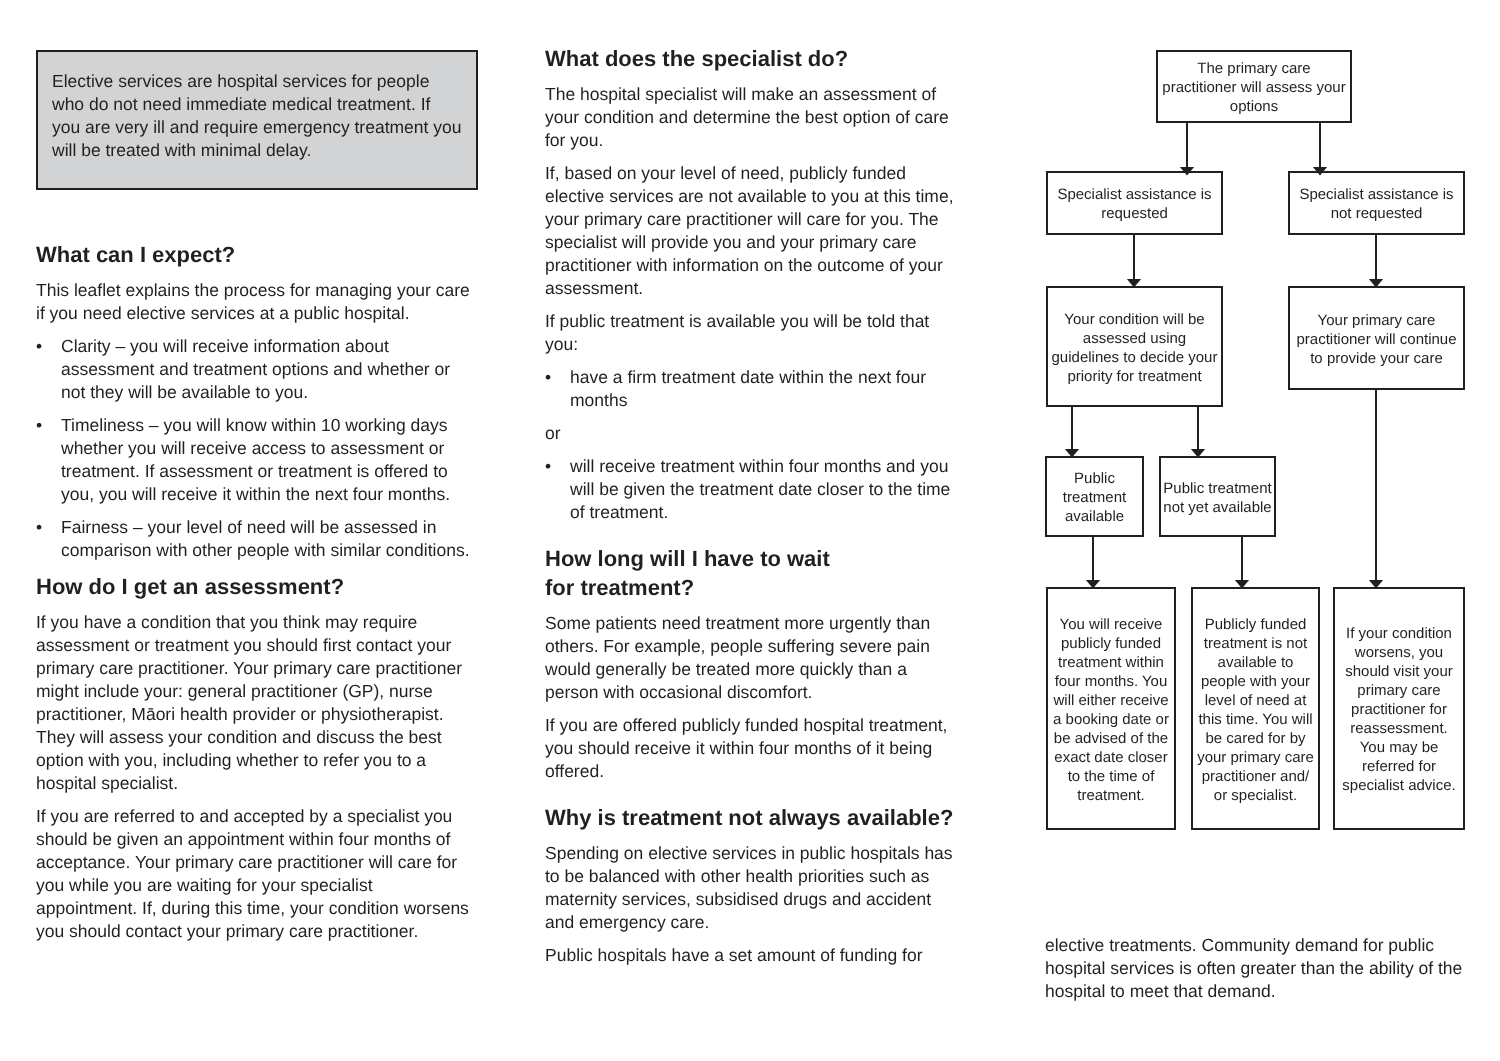Elective services are hospital services for people who do not need immediate medical treatment. If you are very ill and require emergency treatment you will be treated with minimal delay.
What can I expect?
This leaflet explains the process for managing your care if you need elective services at a public hospital.
• Clarity – you will receive information about assessment and treatment options and whether or not they will be available to you.
• Timeliness – you will know within 10 working days whether you will receive access to assessment or treatment. If assessment or treatment is offered to you, you will receive it within the next four months.
• Fairness – your level of need will be assessed in comparison with other people with similar conditions.
How do I get an assessment?
If you have a condition that you think may require assessment or treatment you should first contact your primary care practitioner. Your primary care practitioner might include your: general practitioner (GP), nurse practitioner, Māori health provider or physiotherapist. They will assess your condition and discuss the best option with you, including whether to refer you to a hospital specialist.
If you are referred to and accepted by a specialist you should be given an appointment within four months of acceptance. Your primary care practitioner will care for you while you are waiting for your specialist appointment. If, during this time, your condition worsens you should contact your primary care practitioner.
What does the specialist do?
The hospital specialist will make an assessment of your condition and determine the best option of care for you.
If, based on your level of need, publicly funded elective services are not available to you at this time, your primary care practitioner will care for you. The specialist will provide you and your primary care practitioner with information on the outcome of your assessment.
If public treatment is available you will be told that you:
• have a firm treatment date within the next four months
or
• will receive treatment within four months and you will be given the treatment date closer to the time of treatment.
How long will I have to wait
for treatment?
Some patients need treatment more urgently than others. For example, people suffering severe pain would generally be treated more quickly than a person with occasional discomfort.
If you are offered publicly funded hospital treatment, you should receive it within four months of it being offered.
Why is treatment not always available?
Spending on elective services in public hospitals has to be balanced with other health priorities such as maternity services, subsidised drugs and accident and emergency care.
Public hospitals have a set amount of funding for
The primary care practitioner will assess your options
Specialist assistance is requested
Specialist assistance is not requested
Your condition will be assessed using guidelines to decide your priority for treatment
Your primary care practitioner will continue to provide your care
Public treatment available
Public treatment not yet available
You will receive publicly funded treatment within four months. You will either receive a booking date or be advised of the exact date closer to the time of treatment.
Publicly funded treatment is not available to people with your level of need at this time. You will be cared for by your primary care practitioner and/ or specialist.
If your condition worsens, you should visit your primary care practitioner for reassessment. You may be referred for specialist advice.
elective treatments. Community demand for public hospital services is often greater than the ability of the hospital to meet that demand.